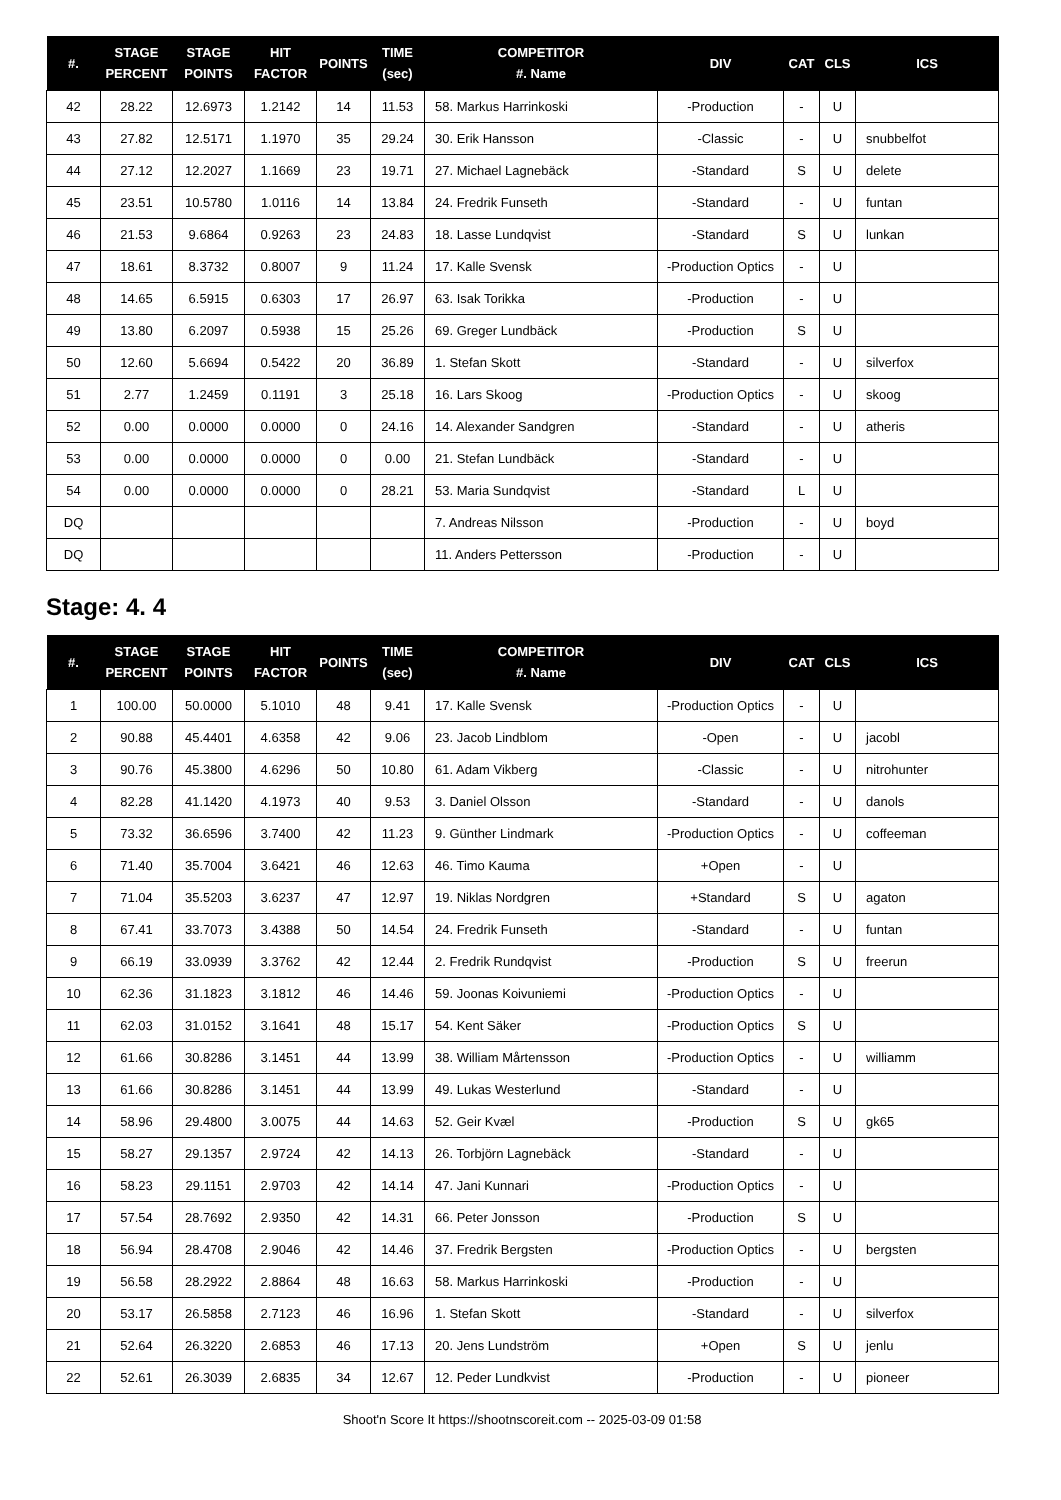| #. | STAGE PERCENT | STAGE POINTS | HIT FACTOR | POINTS | TIME (sec) | COMPETITOR #. Name | DIV | CAT | CLS | ICS |
| --- | --- | --- | --- | --- | --- | --- | --- | --- | --- | --- |
| 42 | 28.22 | 12.6973 | 1.2142 | 14 | 11.53 | 58. Markus Harrinkoski | -Production | - | U | |
| 43 | 27.82 | 12.5171 | 1.1970 | 35 | 29.24 | 30. Erik Hansson | -Classic | - | U | snubbelfot |
| 44 | 27.12 | 12.2027 | 1.1669 | 23 | 19.71 | 27. Michael Lagnebäck | -Standard | S | U | delete |
| 45 | 23.51 | 10.5780 | 1.0116 | 14 | 13.84 | 24. Fredrik Funseth | -Standard | - | U | funtan |
| 46 | 21.53 | 9.6864 | 0.9263 | 23 | 24.83 | 18. Lasse Lundqvist | -Standard | S | U | lunkan |
| 47 | 18.61 | 8.3732 | 0.8007 | 9 | 11.24 | 17. Kalle Svensk | -Production Optics | - | U | |
| 48 | 14.65 | 6.5915 | 0.6303 | 17 | 26.97 | 63. Isak Torikka | -Production | - | U | |
| 49 | 13.80 | 6.2097 | 0.5938 | 15 | 25.26 | 69. Greger Lundbäck | -Production | S | U | |
| 50 | 12.60 | 5.6694 | 0.5422 | 20 | 36.89 | 1. Stefan Skott | -Standard | - | U | silverfox |
| 51 | 2.77 | 1.2459 | 0.1191 | 3 | 25.18 | 16. Lars Skoog | -Production Optics | - | U | skoog |
| 52 | 0.00 | 0.0000 | 0.0000 | 0 | 24.16 | 14. Alexander Sandgren | -Standard | - | U | atheris |
| 53 | 0.00 | 0.0000 | 0.0000 | 0 | 0.00 | 21. Stefan Lundbäck | -Standard | - | U | |
| 54 | 0.00 | 0.0000 | 0.0000 | 0 | 28.21 | 53. Maria Sundqvist | -Standard | L | U | |
| DQ | | | | | | 7. Andreas Nilsson | -Production | - | U | boyd |
| DQ | | | | | | 11. Anders Pettersson | -Production | - | U | |
Stage: 4. 4
| #. | STAGE PERCENT | STAGE POINTS | HIT FACTOR | POINTS | TIME (sec) | COMPETITOR #. Name | DIV | CAT | CLS | ICS |
| --- | --- | --- | --- | --- | --- | --- | --- | --- | --- | --- |
| 1 | 100.00 | 50.0000 | 5.1010 | 48 | 9.41 | 17. Kalle Svensk | -Production Optics | - | U | |
| 2 | 90.88 | 45.4401 | 4.6358 | 42 | 9.06 | 23. Jacob Lindblom | -Open | - | U | jacobl |
| 3 | 90.76 | 45.3800 | 4.6296 | 50 | 10.80 | 61. Adam Vikberg | -Classic | - | U | nitrohunter |
| 4 | 82.28 | 41.1420 | 4.1973 | 40 | 9.53 | 3. Daniel Olsson | -Standard | - | U | danols |
| 5 | 73.32 | 36.6596 | 3.7400 | 42 | 11.23 | 9. Günther Lindmark | -Production Optics | - | U | coffeeman |
| 6 | 71.40 | 35.7004 | 3.6421 | 46 | 12.63 | 46. Timo Kauma | +Open | - | U | |
| 7 | 71.04 | 35.5203 | 3.6237 | 47 | 12.97 | 19. Niklas Nordgren | +Standard | S | U | agaton |
| 8 | 67.41 | 33.7073 | 3.4388 | 50 | 14.54 | 24. Fredrik Funseth | -Standard | - | U | funtan |
| 9 | 66.19 | 33.0939 | 3.3762 | 42 | 12.44 | 2. Fredrik Rundqvist | -Production | S | U | freerun |
| 10 | 62.36 | 31.1823 | 3.1812 | 46 | 14.46 | 59. Joonas Koivuniemi | -Production Optics | - | U | |
| 11 | 62.03 | 31.0152 | 3.1641 | 48 | 15.17 | 54. Kent Säker | -Production Optics | S | U | |
| 12 | 61.66 | 30.8286 | 3.1451 | 44 | 13.99 | 38. William Mårtensson | -Production Optics | - | U | williamm |
| 13 | 61.66 | 30.8286 | 3.1451 | 44 | 13.99 | 49. Lukas Westerlund | -Standard | - | U | |
| 14 | 58.96 | 29.4800 | 3.0075 | 44 | 14.63 | 52. Geir Kvæl | -Production | S | U | gk65 |
| 15 | 58.27 | 29.1357 | 2.9724 | 42 | 14.13 | 26. Torbjörn Lagnebäck | -Standard | - | U | |
| 16 | 58.23 | 29.1151 | 2.9703 | 42 | 14.14 | 47. Jani Kunnari | -Production Optics | - | U | |
| 17 | 57.54 | 28.7692 | 2.9350 | 42 | 14.31 | 66. Peter Jonsson | -Production | S | U | |
| 18 | 56.94 | 28.4708 | 2.9046 | 42 | 14.46 | 37. Fredrik Bergsten | -Production Optics | - | U | bergsten |
| 19 | 56.58 | 28.2922 | 2.8864 | 48 | 16.63 | 58. Markus Harrinkoski | -Production | - | U | |
| 20 | 53.17 | 26.5858 | 2.7123 | 46 | 16.96 | 1. Stefan Skott | -Standard | - | U | silverfox |
| 21 | 52.64 | 26.3220 | 2.6853 | 46 | 17.13 | 20. Jens Lundström | +Open | S | U | jenlu |
| 22 | 52.61 | 26.3039 | 2.6835 | 34 | 12.67 | 12. Peder Lundkvist | -Production | - | U | pioneer |
Shoot'n Score It https://shootnscoreit.com -- 2025-03-09 01:58